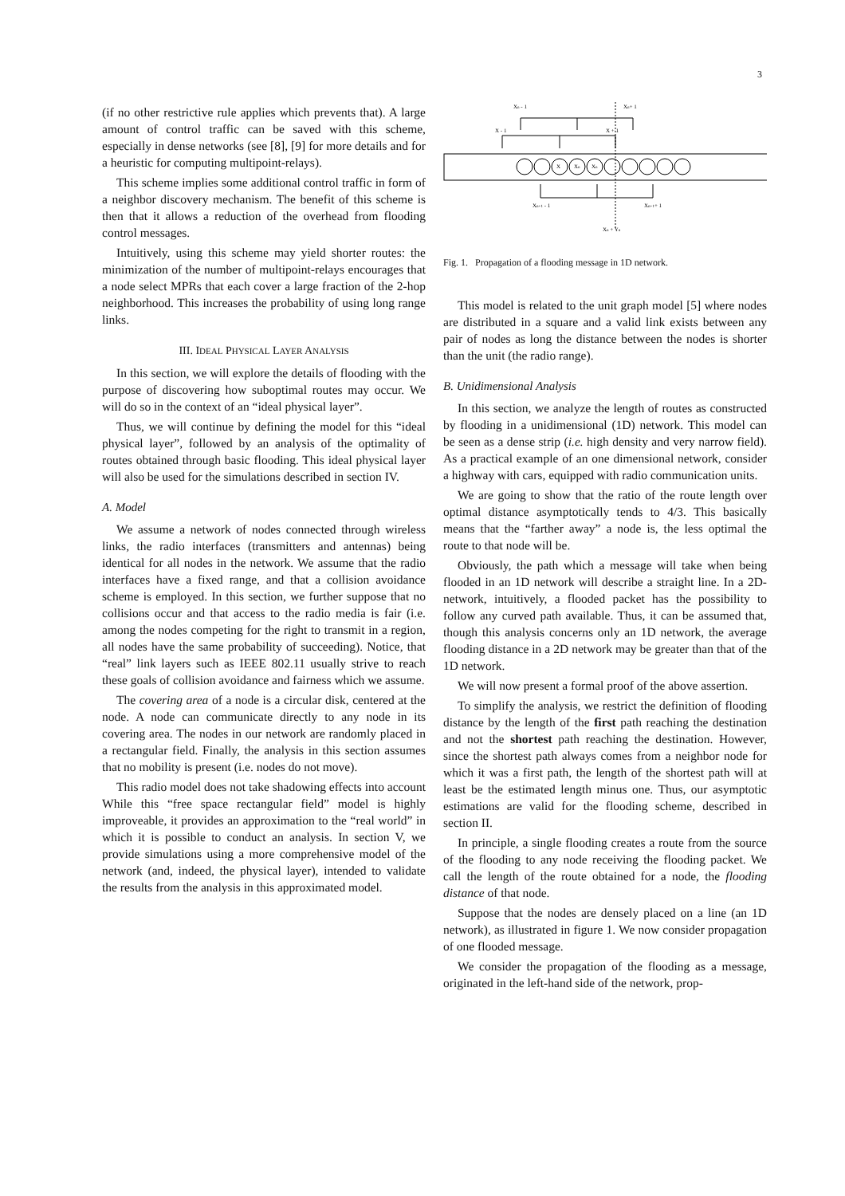3
(if no other restrictive rule applies which prevents that). A large amount of control traffic can be saved with this scheme, especially in dense networks (see [8], [9] for more details and for a heuristic for computing multipoint-relays).
This scheme implies some additional control traffic in form of a neighbor discovery mechanism. The benefit of this scheme is then that it allows a reduction of the overhead from flooding control messages.
Intuitively, using this scheme may yield shorter routes: the minimization of the number of multipoint-relays encourages that a node select MPRs that each cover a large fraction of the 2-hop neighborhood. This increases the probability of using long range links.
III. IDEAL PHYSICAL LAYER ANALYSIS
In this section, we will explore the details of flooding with the purpose of discovering how suboptimal routes may occur. We will do so in the context of an “ideal physical layer”.
Thus, we will continue by defining the model for this “ideal physical layer”, followed by an analysis of the optimality of routes obtained through basic flooding. This ideal physical layer will also be used for the simulations described in section IV.
A. Model
We assume a network of nodes connected through wireless links, the radio interfaces (transmitters and antennas) being identical for all nodes in the network. We assume that the radio interfaces have a fixed range, and that a collision avoidance scheme is employed. In this section, we further suppose that no collisions occur and that access to the radio media is fair (i.e. among the nodes competing for the right to transmit in a region, all nodes have the same probability of succeeding). Notice, that “real” link layers such as IEEE 802.11 usually strive to reach these goals of collision avoidance and fairness which we assume.
The covering area of a node is a circular disk, centered at the node. A node can communicate directly to any node in its covering area. The nodes in our network are randomly placed in a rectangular field. Finally, the analysis in this section assumes that no mobility is present (i.e. nodes do not move).
This radio model does not take shadowing effects into account While this “free space rectangular field” model is highly improveable, it provides an approximation to the “real world” in which it is possible to conduct an analysis. In section V, we provide simulations using a more comprehensive model of the network (and, indeed, the physical layer), intended to validate the results from the analysis in this approximated model.
Xn - 1
Xn+ 1
X - 1
X + 1
X
Xn
Xn
Xn+1 - 1
Xn+1+ 1
Xn + Yn
Fig. 1. Propagation of a flooding message in 1D network.
This model is related to the unit graph model [5] where nodes are distributed in a square and a valid link exists between any pair of nodes as long the distance between the nodes is shorter than the unit (the radio range).
B. Unidimensional Analysis
In this section, we analyze the length of routes as constructed by flooding in a unidimensional (1D) network. This model can be seen as a dense strip (i.e. high density and very narrow field). As a practical example of an one dimensional network, consider a highway with cars, equipped with radio communication units.
We are going to show that the ratio of the route length over optimal distance asymptotically tends to 4/3. This basically means that the “farther away” a node is, the less optimal the route to that node will be.
Obviously, the path which a message will take when being flooded in an 1D network will describe a straight line. In a 2D-network, intuitively, a flooded packet has the possibility to follow any curved path available. Thus, it can be assumed that, though this analysis concerns only an 1D network, the average flooding distance in a 2D network may be greater than that of the 1D network.
We will now present a formal proof of the above assertion.
To simplify the analysis, we restrict the definition of flooding distance by the length of the first path reaching the destination and not the shortest path reaching the destination. However, since the shortest path always comes from a neighbor node for which it was a first path, the length of the shortest path will at least be the estimated length minus one. Thus, our asymptotic estimations are valid for the flooding scheme, described in section II.
In principle, a single flooding creates a route from the source of the flooding to any node receiving the flooding packet. We call the length of the route obtained for a node, the flooding distance of that node.
Suppose that the nodes are densely placed on a line (an 1D network), as illustrated in figure 1. We now consider propagation of one flooded message.
We consider the propagation of the flooding as a message, originated in the left-hand side of the network, prop-